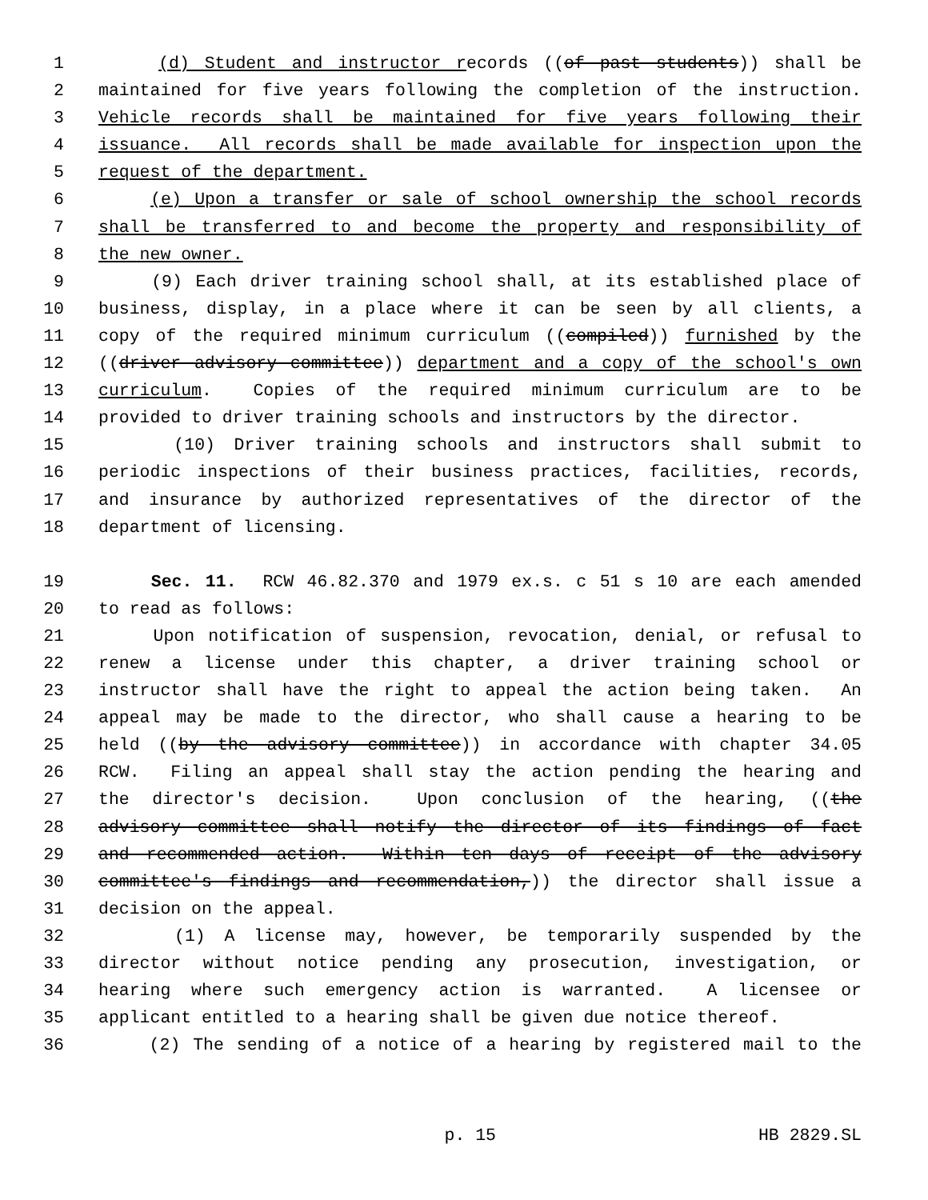1 (d) Student and instructor records ((of past students)) shall be
2 maintained for five years following the completion of the instruction.
3 Vehicle records shall be maintained for five years following their
4 issuance. All records shall be made available for inspection upon the
5 request of the department.
6 (e) Upon a transfer or sale of school ownership the school records
7 shall be transferred to and become the property and responsibility of
8 the new owner.
9 (9) Each driver training school shall, at its established place of
10 business, display, in a place where it can be seen by all clients, a
11 copy of the required minimum curriculum ((compiled)) furnished by the
12 ((driver advisory committee)) department and a copy of the school's own
13 curriculum. Copies of the required minimum curriculum are to be
14 provided to driver training schools and instructors by the director.
15 (10) Driver training schools and instructors shall submit to
16 periodic inspections of their business practices, facilities, records,
17 and insurance by authorized representatives of the director of the
18 department of licensing.
19 Sec. 11. RCW 46.82.370 and 1979 ex.s. c 51 s 10 are each amended
20 to read as follows:
21 Upon notification of suspension, revocation, denial, or refusal to
22 renew a license under this chapter, a driver training school or
23 instructor shall have the right to appeal the action being taken. An
24 appeal may be made to the director, who shall cause a hearing to be
25 held ((by the advisory committee)) in accordance with chapter 34.05
26 RCW. Filing an appeal shall stay the action pending the hearing and
27 the director's decision. Upon conclusion of the hearing, ((the
28 advisory committee shall notify the director of its findings of fact
29 and recommended action. Within ten days of receipt of the advisory
30 committee's findings and recommendation,)) the director shall issue a
31 decision on the appeal.
32 (1) A license may, however, be temporarily suspended by the
33 director without notice pending any prosecution, investigation, or
34 hearing where such emergency action is warranted. A licensee or
35 applicant entitled to a hearing shall be given due notice thereof.
36 (2) The sending of a notice of a hearing by registered mail to the
p. 15 HB 2829.SL